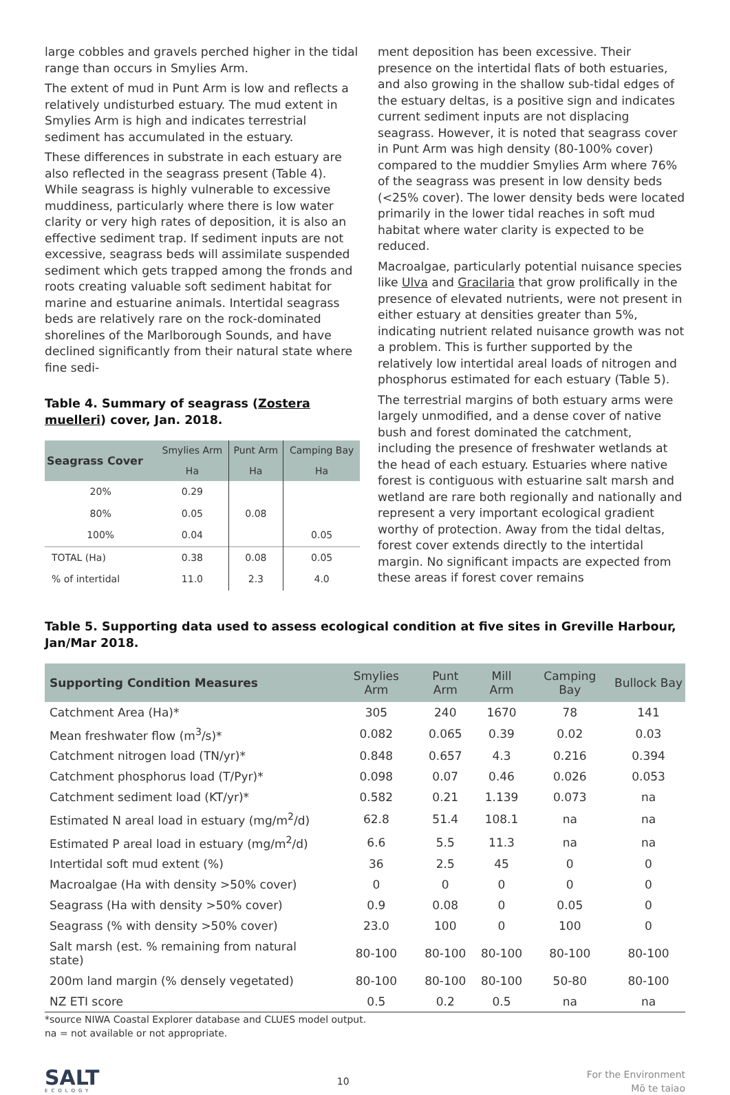large cobbles and gravels perched higher in the tidal range than occurs in Smylies Arm.
The extent of mud in Punt Arm is low and reflects a relatively undisturbed estuary. The mud extent in Smylies Arm is high and indicates terrestrial sediment has accumulated in the estuary.
These differences in substrate in each estuary are also reflected in the seagrass present (Table 4). While seagrass is highly vulnerable to excessive muddiness, particularly where there is low water clarity or very high rates of deposition, it is also an effective sediment trap. If sediment inputs are not excessive, seagrass beds will assimilate suspended sediment which gets trapped among the fronds and roots creating valuable soft sediment habitat for marine and estuarine animals. Intertidal seagrass beds are relatively rare on the rock-dominated shorelines of the Marlborough Sounds, and have declined significantly from their natural state where fine sedi-
Table 4. Summary of seagrass (Zostera muelleri) cover, Jan. 2018.
| Seagrass Cover | Smylies Arm | Punt Arm | Camping Bay |
| --- | --- | --- | --- |
| | Ha | Ha | Ha |
| 20% | 0.29 | | |
| 80% | 0.05 | 0.08 | |
| 100% | 0.04 | | 0.05 |
| TOTAL (Ha) | 0.38 | 0.08 | 0.05 |
| % of intertidal | 11.0 | 2.3 | 4.0 |
ment deposition has been excessive. Their presence on the intertidal flats of both estuaries, and also growing in the shallow sub-tidal edges of the estuary deltas, is a positive sign and indicates current sediment inputs are not displacing seagrass. However, it is noted that seagrass cover in Punt Arm was high density (80-100% cover) compared to the muddier Smylies Arm where 76% of the seagrass was present in low density beds (<25% cover). The lower density beds were located primarily in the lower tidal reaches in soft mud habitat where water clarity is expected to be reduced.
Macroalgae, particularly potential nuisance species like Ulva and Gracilaria that grow prolifically in the presence of elevated nutrients, were not present in either estuary at densities greater than 5%, indicating nutrient related nuisance growth was not a problem. This is further supported by the relatively low intertidal areal loads of nitrogen and phosphorus estimated for each estuary (Table 5).
The terrestrial margins of both estuary arms were largely unmodified, and a dense cover of native bush and forest dominated the catchment, including the presence of freshwater wetlands at the head of each estuary. Estuaries where native forest is contiguous with estuarine salt marsh and wetland are rare both regionally and nationally and represent a very important ecological gradient worthy of protection. Away from the tidal deltas, forest cover extends directly to the intertidal margin. No significant impacts are expected from these areas if forest cover remains
Table 5. Supporting data used to assess ecological condition at five sites in Greville Harbour, Jan/Mar 2018.
| Supporting Condition Measures | Smylies Arm | Punt Arm | Mill Arm | Camping Bay | Bullock Bay |
| --- | --- | --- | --- | --- | --- |
| Catchment Area (Ha)* | 305 | 240 | 1670 | 78 | 141 |
| Mean freshwater flow (m<sup>3</sup>/s)* | 0.082 | 0.065 | 0.39 | 0.02 | 0.03 |
| Catchment nitrogen load (TN/yr)* | 0.848 | 0.657 | 4.3 | 0.216 | 0.394 |
| Catchment phosphorus load (T/Pyr)* | 0.098 | 0.07 | 0.46 | 0.026 | 0.053 |
| Catchment sediment load (KT/yr)* | 0.582 | 0.21 | 1.139 | 0.073 | na |
| Estimated N areal load in estuary (mg/m<sup>2</sup>/d) | 62.8 | 51.4 | 108.1 | na | na |
| Estimated P areal load in estuary (mg/m<sup>2</sup>/d) | 6.6 | 5.5 | 11.3 | na | na |
| Intertidal soft mud extent (%) | 36 | 2.5 | 45 | 0 | 0 |
| Macroalgae (Ha with density >50% cover) | 0 | 0 | 0 | 0 | 0 |
| Seagrass (Ha with density >50% cover) | 0.9 | 0.08 | 0 | 0.05 | 0 |
| Seagrass (% with density >50% cover) | 23.0 | 100 | 0 | 100 | 0 |
| Salt marsh (est. % remaining from natural state) | 80-100 | 80-100 | 80-100 | 80-100 | 80-100 |
| 200m land margin (% densely vegetated) | 80-100 | 80-100 | 80-100 | 50-80 | 80-100 |
| NZ ETI score | 0.5 | 0.2 | 0.5 | na | na |
*source NIWA Coastal Explorer database and CLUES model output.
na = not available or not appropriate.
SALT
ECOLOGY
10
For the Environment
Mō te taiao